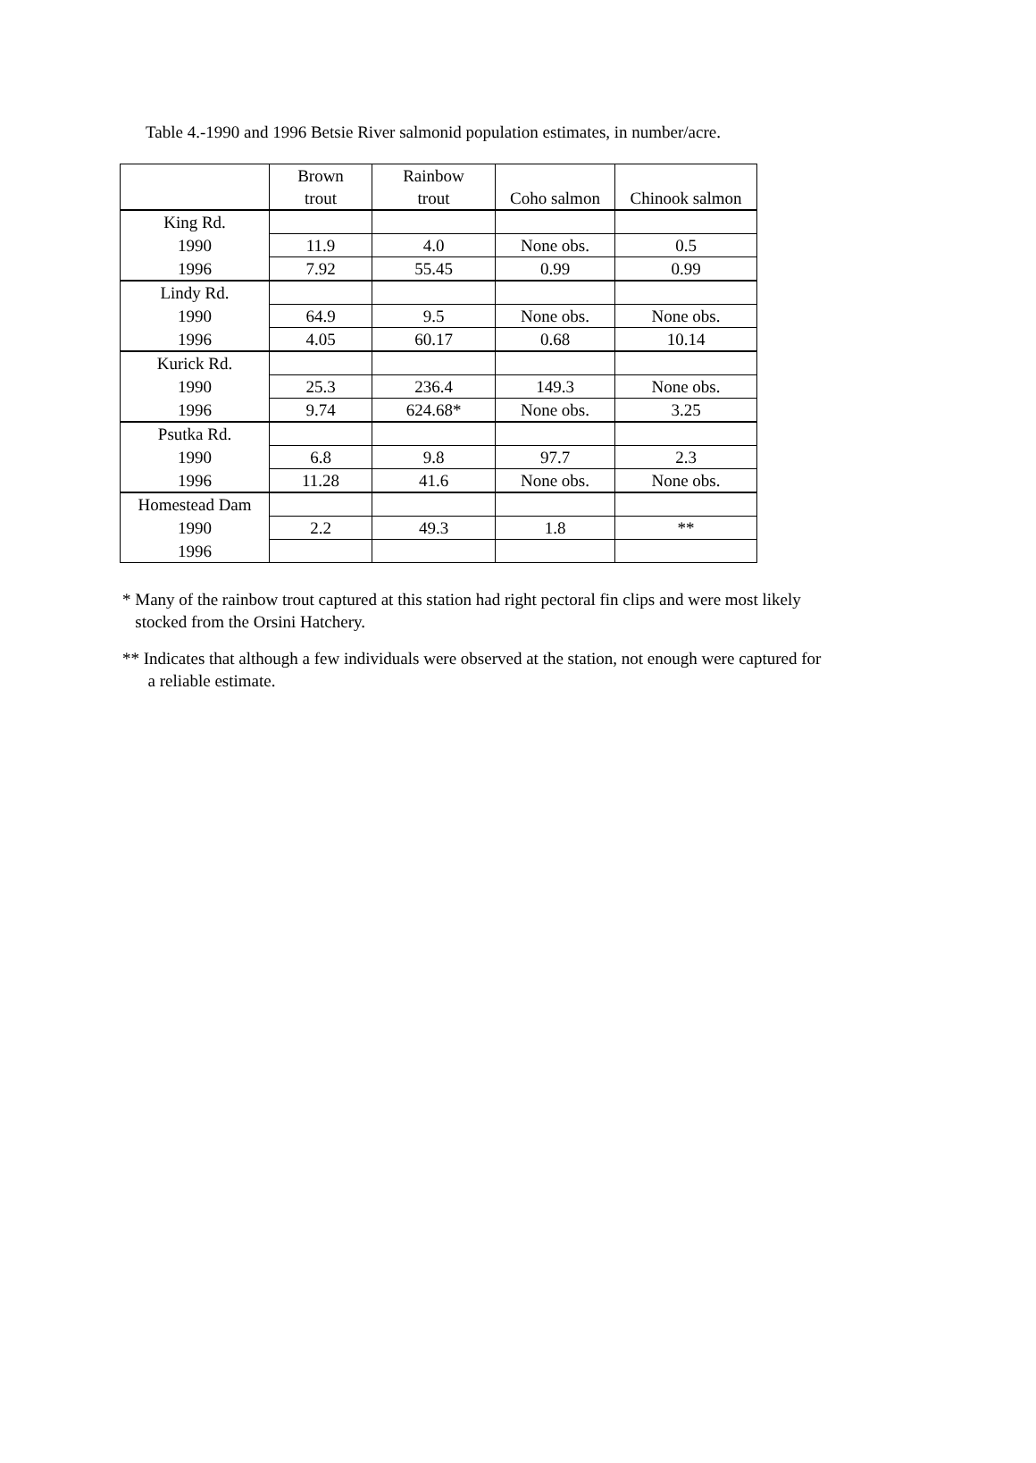Table 4.-1990 and 1996 Betsie River salmonid population estimates, in number/acre.
| | Brown trout | Rainbow trout | Coho salmon | Chinook salmon |
| --- | --- | --- | --- | --- |
| King Rd. | | | | |
| 1990 | 11.9 | 4.0 | None obs. | 0.5 |
| 1996 | 7.92 | 55.45 | 0.99 | 0.99 |
| Lindy Rd. | | | | |
| 1990 | 64.9 | 9.5 | None obs. | None obs. |
| 1996 | 4.05 | 60.17 | 0.68 | 10.14 |
| Kurick Rd. | | | | |
| 1990 | 25.3 | 236.4 | 149.3 | None obs. |
| 1996 | 9.74 | 624.68* | None obs. | 3.25 |
| Psutka Rd. | | | | |
| 1990 | 6.8 | 9.8 | 97.7 | 2.3 |
| 1996 | 11.28 | 41.6 | None obs. | None obs. |
| Homestead Dam | | | | |
| 1990 | 2.2 | 49.3 | 1.8 | ** |
| 1996 | | | | |
* Many of the rainbow trout captured at this station had right pectoral fin clips and were most likely
stocked from the Orsini Hatchery.
** Indicates that although a few individuals were observed at the station, not enough were captured for
a reliable estimate.